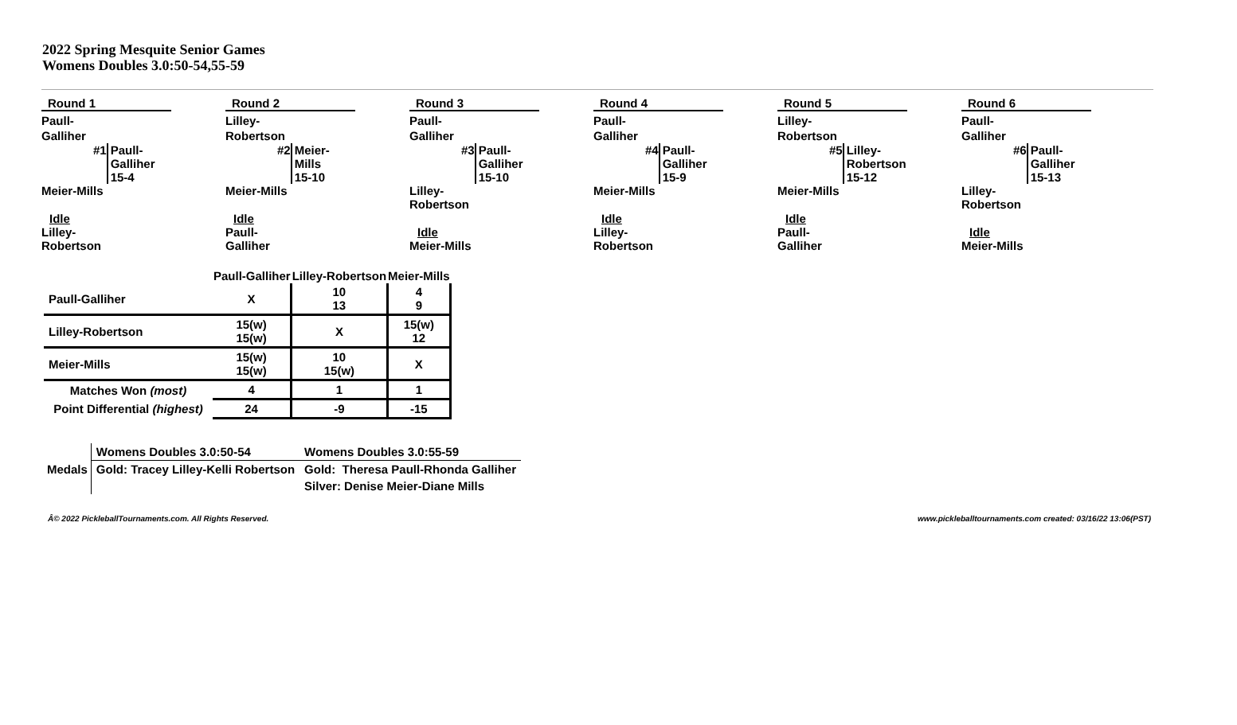2022 Spring Mesquite Senior Games
Womens Doubles 3.0:50-54,55-59
Round 1
Paull-
Galliher
#1 Paull-
Galliher
15-4
Meier-Mills
Idle
Lilley-
Robertson
Round 2
Lilley-
Robertson
#2 Meier-
Mills
15-10
Meier-Mills
Idle
Paull-
Galliher
Round 3
Paull-
Galliher
#3 Paull-
Galliher
15-10
Lilley-
Robertson
Idle
Meier-Mills
Round 4
Paull-
Galliher
#4 Paull-
Galliher
15-9
Meier-Mills
Idle
Lilley-
Robertson
Round 5
Lilley-
Robertson
#5 Lilley-
Robertson
15-12
Meier-Mills
Idle
Paull-
Galliher
Round 6
Paull-
Galliher
#6 Paull-
Galliher
15-13
Lilley-
Robertson
Idle
Meier-Mills
| | Paull-Galliher | Lilley-Robertson | Meier-Mills |
| Paull-Galliher | X | 10 13 | 4 9 |
| Lilley-Robertson | 15(w) 15(w) | X | 15(w) 12 |
| Meier-Mills | 15(w) 15(w) | 10 15(w) | X |
| Matches Won (most) | 4 | 1 | 1 |
| Point Differential (highest) | 24 | -9 | -15 |
| Medals | Womens Doubles 3.0:50-54 | Womens Doubles 3.0:55-59 |
| | Gold: Tracey Lilley-Kelli Robertson | Gold: Theresa Paull-Rhonda Galliher |
| | | Silver: Denise Meier-Diane Mills |
Â© 2022 PickleballTournaments.com. All Rights Reserved. www.pickleballtournaments.com created: 03/16/22 13:06(PST)